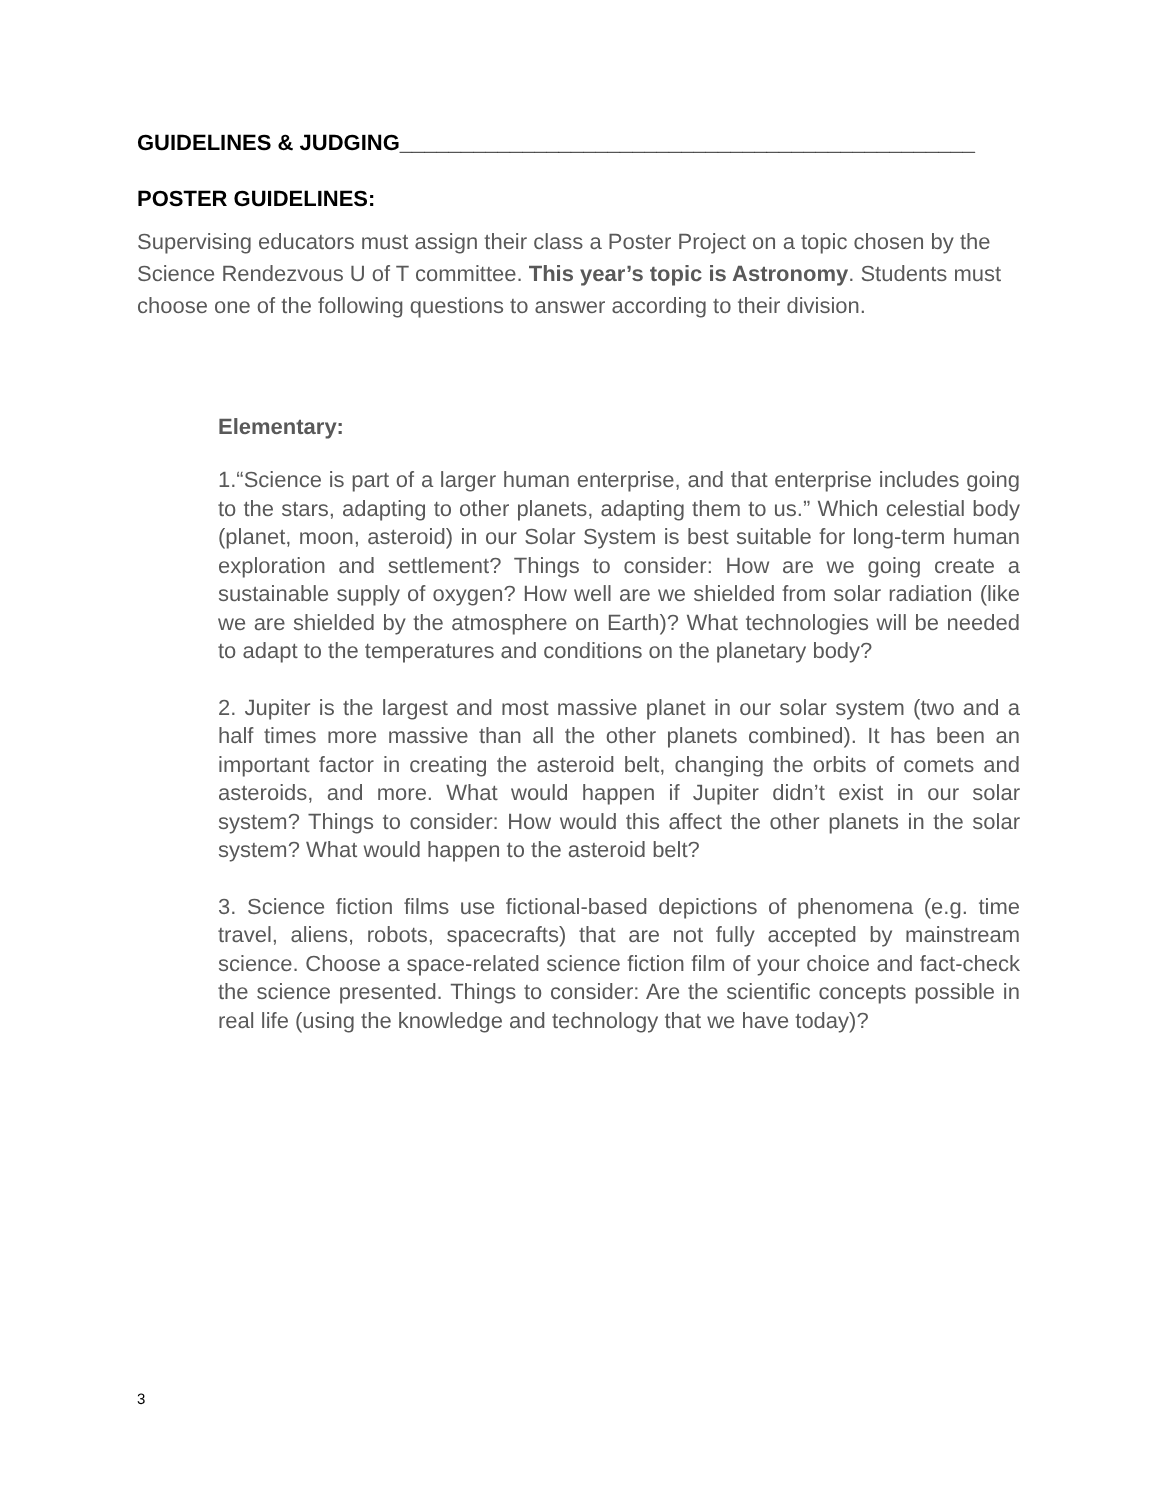GUIDELINES & JUDGING_______________________________________________
POSTER GUIDELINES:
Supervising educators must assign their class a Poster Project on a topic chosen by the Science Rendezvous U of T committee. This year’s topic is Astronomy. Students must choose one of the following questions to answer according to their division.
Elementary:
1.“Science is part of a larger human enterprise, and that enterprise includes going to the stars, adapting to other planets, adapting them to us.” Which celestial body (planet, moon, asteroid) in our Solar System is best suitable for long-term human exploration and settlement? Things to consider: How are we going create a sustainable supply of oxygen? How well are we shielded from solar radiation (like we are shielded by the atmosphere on Earth)? What technologies will be needed to adapt to the temperatures and conditions on the planetary body?
2. Jupiter is the largest and most massive planet in our solar system (two and a half times more massive than all the other planets combined). It has been an important factor in creating the asteroid belt, changing the orbits of comets and asteroids, and more. What would happen if Jupiter didn’t exist in our solar system? Things to consider: How would this affect the other planets in the solar system? What would happen to the asteroid belt?
3. Science fiction films use fictional-based depictions of phenomena (e.g. time travel, aliens, robots, spacecrafts) that are not fully accepted by mainstream science. Choose a space-related science fiction film of your choice and fact-check the science presented. Things to consider: Are the scientific concepts possible in real life (using the knowledge and technology that we have today)?
3